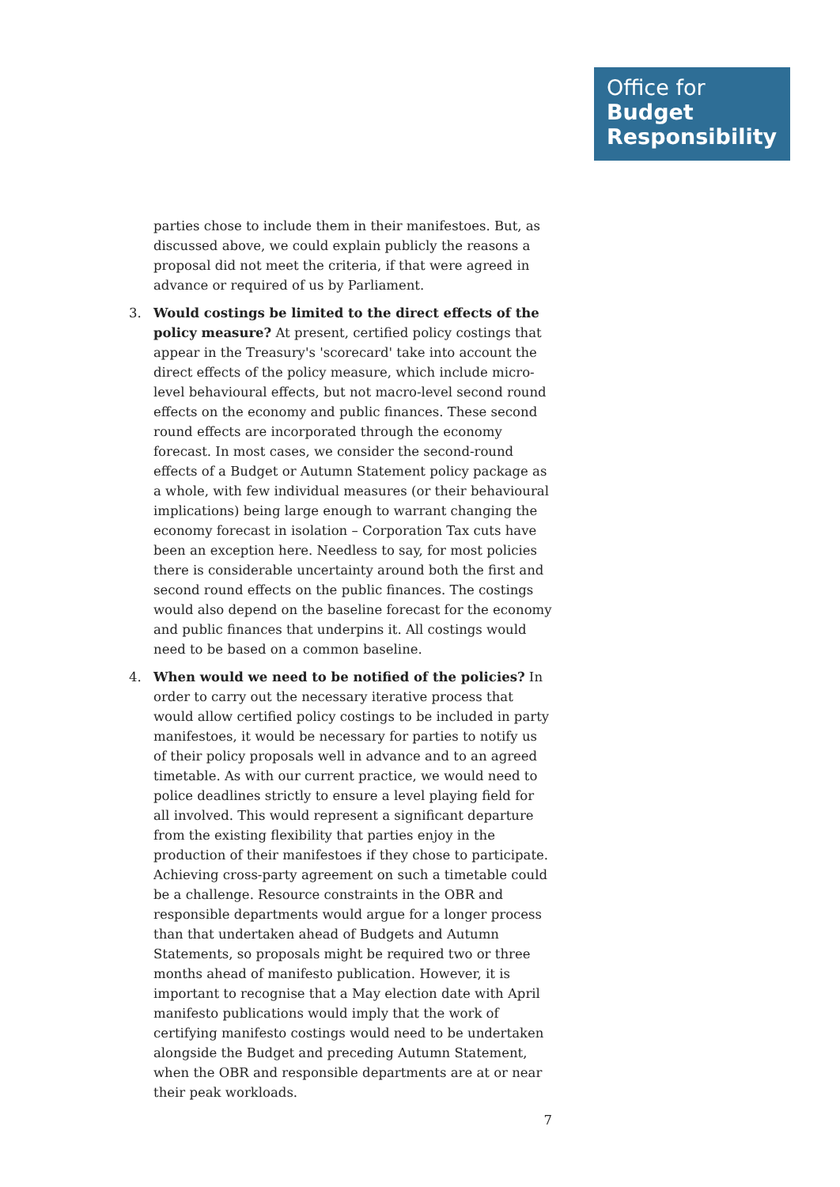Office for
Budget
Responsibility
parties chose to include them in their manifestoes. But, as discussed above, we could explain publicly the reasons a proposal did not meet the criteria, if that were agreed in advance or required of us by Parliament.
3. Would costings be limited to the direct effects of the policy measure? At present, certified policy costings that appear in the Treasury's 'scorecard' take into account the direct effects of the policy measure, which include micro-level behavioural effects, but not macro-level second round effects on the economy and public finances. These second round effects are incorporated through the economy forecast. In most cases, we consider the second-round effects of a Budget or Autumn Statement policy package as a whole, with few individual measures (or their behavioural implications) being large enough to warrant changing the economy forecast in isolation – Corporation Tax cuts have been an exception here. Needless to say, for most policies there is considerable uncertainty around both the first and second round effects on the public finances. The costings would also depend on the baseline forecast for the economy and public finances that underpins it. All costings would need to be based on a common baseline.
4. When would we need to be notified of the policies? In order to carry out the necessary iterative process that would allow certified policy costings to be included in party manifestoes, it would be necessary for parties to notify us of their policy proposals well in advance and to an agreed timetable. As with our current practice, we would need to police deadlines strictly to ensure a level playing field for all involved. This would represent a significant departure from the existing flexibility that parties enjoy in the production of their manifestoes if they chose to participate. Achieving cross-party agreement on such a timetable could be a challenge. Resource constraints in the OBR and responsible departments would argue for a longer process than that undertaken ahead of Budgets and Autumn Statements, so proposals might be required two or three months ahead of manifesto publication. However, it is important to recognise that a May election date with April manifesto publications would imply that the work of certifying manifesto costings would need to be undertaken alongside the Budget and preceding Autumn Statement, when the OBR and responsible departments are at or near their peak workloads.
7